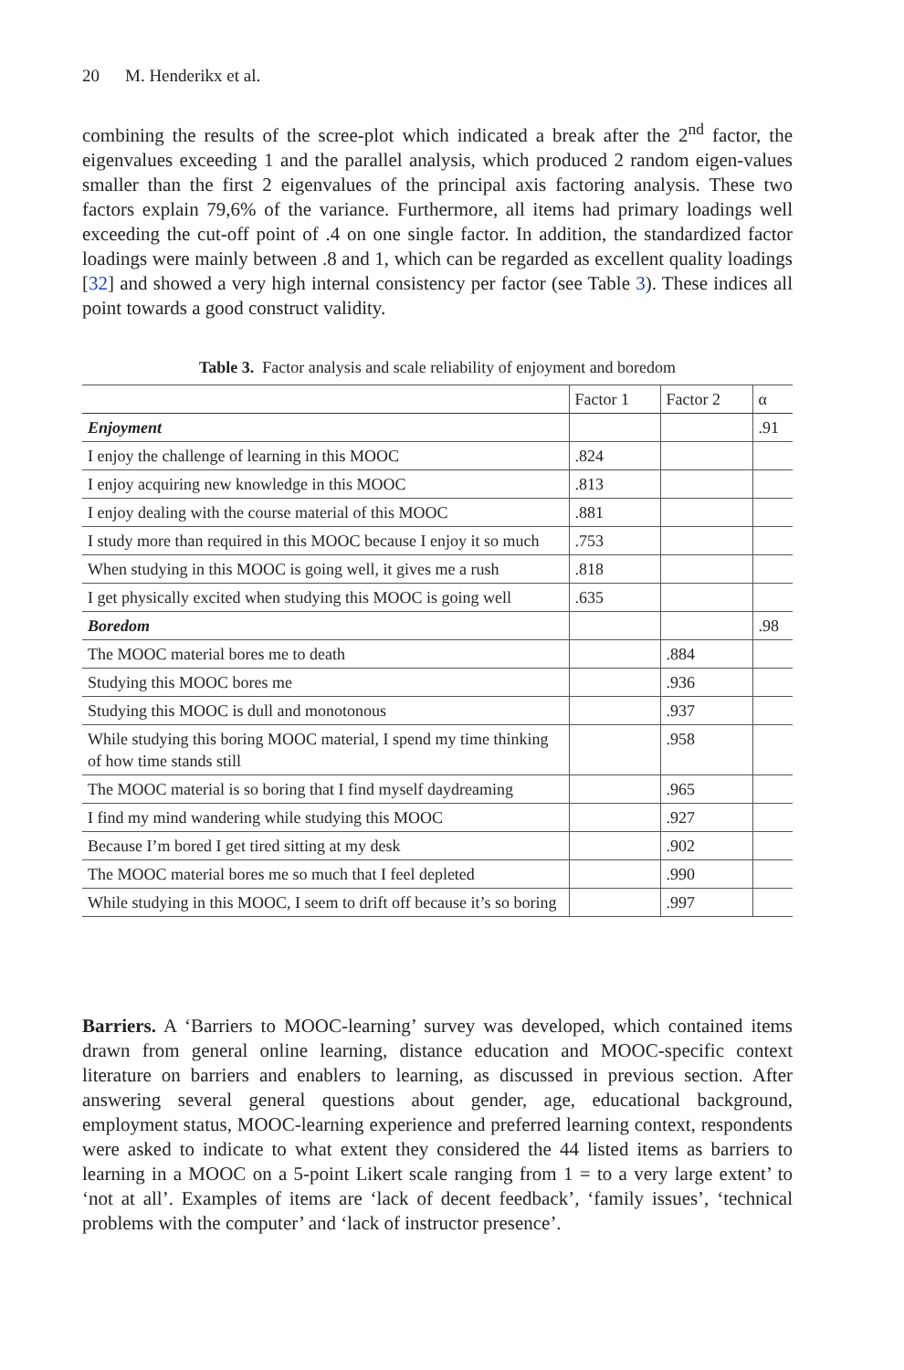20 M. Henderikx et al.
combining the results of the scree-plot which indicated a break after the 2<sup>nd</sup> factor, the eigenvalues exceeding 1 and the parallel analysis, which produced 2 random eigen-values smaller than the first 2 eigenvalues of the principal axis factoring analysis. These two factors explain 79,6% of the variance. Furthermore, all items had primary loadings well exceeding the cut-off point of .4 on one single factor. In addition, the standardized factor loadings were mainly between .8 and 1, which can be regarded as excellent quality loadings [32] and showed a very high internal consistency per factor (see Table 3). These indices all point towards a good construct validity.
Table 3. Factor analysis and scale reliability of enjoyment and boredom
| | Factor 1 | Factor 2 | α |
| --- | --- | --- | --- |
| Enjoyment | | | .91 |
| I enjoy the challenge of learning in this MOOC | .824 | | |
| I enjoy acquiring new knowledge in this MOOC | .813 | | |
| I enjoy dealing with the course material of this MOOC | .881 | | |
| I study more than required in this MOOC because I enjoy it so much | .753 | | |
| When studying in this MOOC is going well, it gives me a rush | .818 | | |
| I get physically excited when studying this MOOC is going well | .635 | | |
| Boredom | | | .98 |
| The MOOC material bores me to death | | .884 | |
| Studying this MOOC bores me | | .936 | |
| Studying this MOOC is dull and monotonous | | .937 | |
| While studying this boring MOOC material, I spend my time thinking of how time stands still | | .958 | |
| The MOOC material is so boring that I find myself daydreaming | | .965 | |
| I find my mind wandering while studying this MOOC | | .927 | |
| Because I’m bored I get tired sitting at my desk | | .902 | |
| The MOOC material bores me so much that I feel depleted | | .990 | |
| While studying in this MOOC, I seem to drift off because it’s so boring | | .997 | |
Barriers. A ‘Barriers to MOOC-learning’ survey was developed, which contained items drawn from general online learning, distance education and MOOC-specific context literature on barriers and enablers to learning, as discussed in previous section. After answering several general questions about gender, age, educational background, employment status, MOOC-learning experience and preferred learning context, respondents were asked to indicate to what extent they considered the 44 listed items as barriers to learning in a MOOC on a 5-point Likert scale ranging from 1 = to a very large extent’ to ‘not at all’. Examples of items are ‘lack of decent feedback’, ‘family issues’, ‘technical problems with the computer’ and ‘lack of instructor presence’.